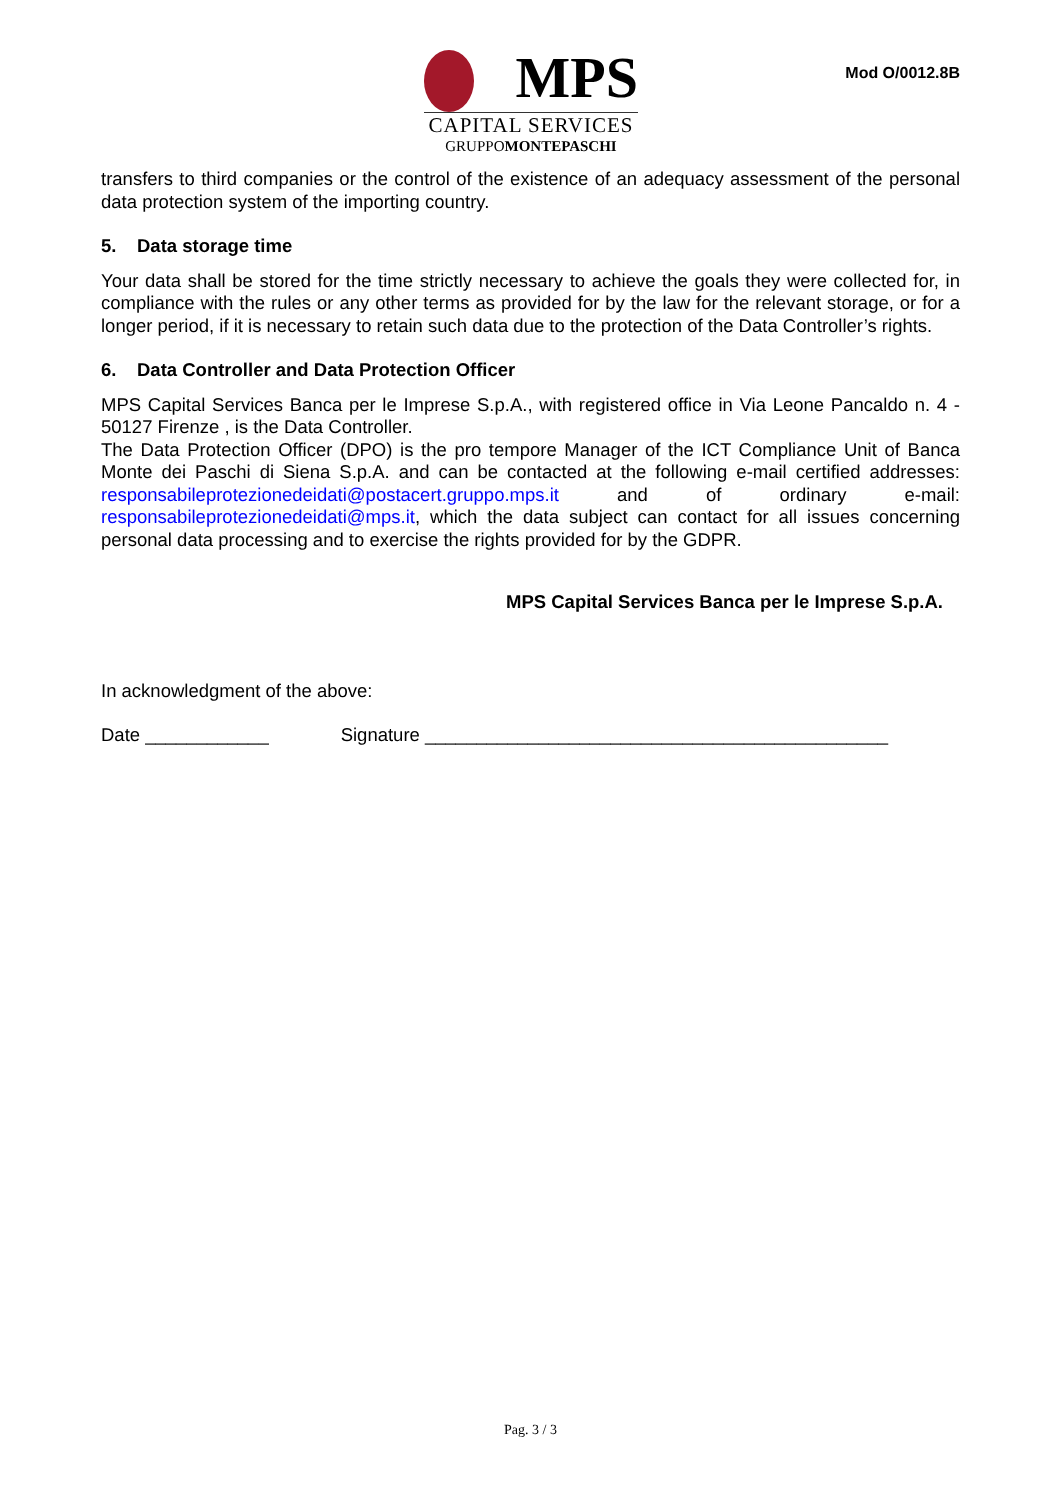MPS
CAPITAL SERVICES
GRUPPOMONTEPASCHI
Mod O/0012.8B
transfers to third companies or the control of the existence of an adequacy assessment of the personal data protection system of the importing country.
5. Data storage time
Your data shall be stored for the time strictly necessary to achieve the goals they were collected for, in compliance with the rules or any other terms as provided for by the law for the relevant storage, or for a longer period, if it is necessary to retain such data due to the protection of the Data Controller’s rights.
6. Data Controller and Data Protection Officer
MPS Capital Services Banca per le Imprese S.p.A., with registered office in Via Leone Pancaldo n. 4 - 50127 Firenze , is the Data Controller.
The Data Protection Officer (DPO) is the pro tempore Manager of the ICT Compliance Unit of Banca Monte dei Paschi di Siena S.p.A. and can be contacted at the following e-mail certified addresses: responsabileprotezionedeidati@postacert.gruppo.mps.it and of ordinary e-mail: responsabileprotezionedeidati@mps.it, which the data subject can contact for all issues concerning personal data processing and to exercise the rights provided for by the GDPR.
MPS Capital Services Banca per le Imprese S.p.A.
In acknowledgment of the above:
Date ____________ Signature _____________________________________________
Pag. 3 / 3